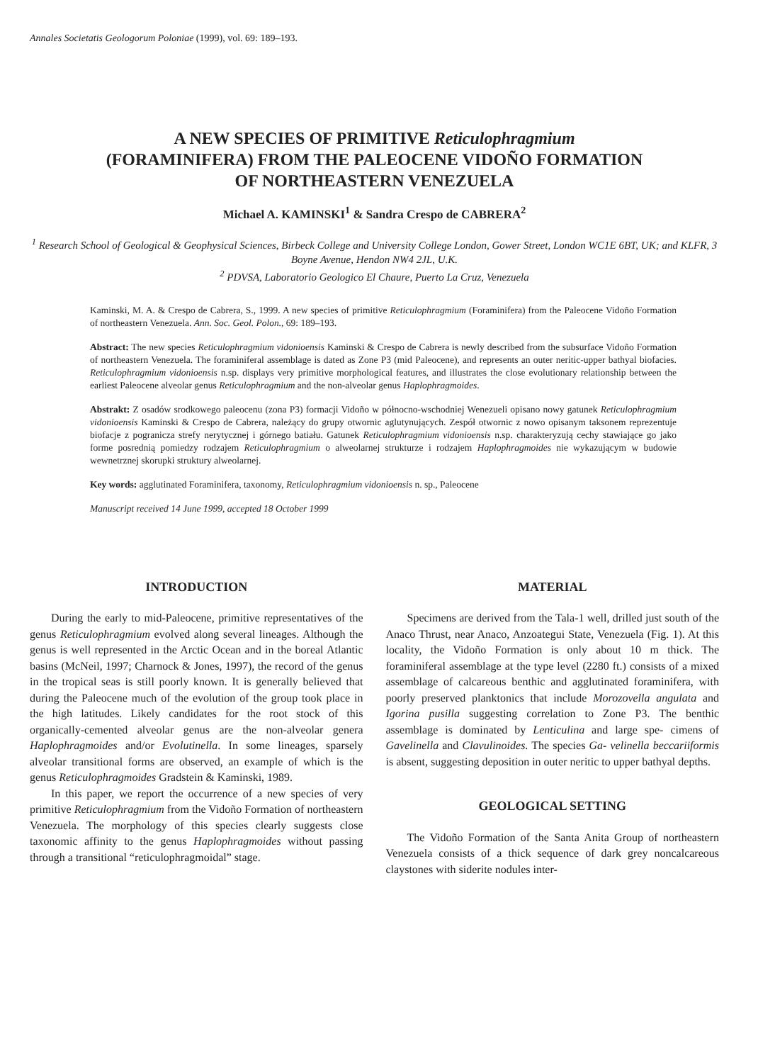Annales Societatis Geologorum Poloniae (1999), vol. 69: 189–193.
A NEW SPECIES OF PRIMITIVE Reticulophragmium
(FORAMINIFERA) FROM THE PALEOCENE VIDOÑO FORMATION
OF NORTHEASTERN VENEZUELA
Michael A. KAMINSKI<sup>1</sup> & Sandra Crespo de CABRERA<sup>2</sup>
<sup>1</sup> Research School of Geological & Geophysical Sciences, Birbeck College and University College London, Gower Street, London WC1E 6BT, UK; and KLFR, 3 Boyne Avenue, Hendon NW4 2JL, U.K.
<sup>2</sup> PDVSA, Laboratorio Geologico El Chaure, Puerto La Cruz, Venezuela
Kaminski, M. A. & Crespo de Cabrera, S., 1999. A new species of primitive Reticulophragmium (Foraminifera) from the Paleocene Vidoño Formation of northeastern Venezuela. Ann. Soc. Geol. Polon., 69: 189–193.
Abstract: The new species Reticulophragmium vidonioensis Kaminski & Crespo de Cabrera is newly described from the subsurface Vidoño Formation of northeastern Venezuela. The foraminiferal assemblage is dated as Zone P3 (mid Paleocene), and represents an outer neritic-upper bathyal biofacies. Reticulophragmium vidonioensis n.sp. displays very primitive morphological features, and illustrates the close evolutionary relationship between the earliest Paleocene alveolar genus Reticulophragmium and the non-alveolar genus Haplophragmoides.
Abstrakt: Z osadów srodkowego paleocenu (zona P3) formacji Vidoño w północno-wschodniej Wenezueli opisano nowy gatunek Reticulophragmium vidonioensis Kaminski & Crespo de Cabrera, należący do grupy otwornic aglutynujących. Zespół otwornic z nowo opisanym taksonem reprezentuje biofacje z pogranicza strefy nerytycznej i górnego batiału. Gatunek Reticulophragmium vidonioensis n.sp. charakteryzują cechy stawiające go jako forme posrednią pomiedzy rodzajem Reticulophragmium o alweolarnej strukturze i rodzajem Haplophragmoides nie wykazującym w budowie wewnetrznej skorupki struktury alweolarnej.
Key words: agglutinated Foraminifera, taxonomy, Reticulophragmium vidonioensis n. sp., Paleocene
Manuscript received 14 June 1999, accepted 18 October 1999
INTRODUCTION
During the early to mid-Paleocene, primitive representatives of the genus Reticulophragmium evolved along several lineages. Although the genus is well represented in the Arctic Ocean and in the boreal Atlantic basins (McNeil, 1997; Charnock & Jones, 1997), the record of the genus in the tropical seas is still poorly known. It is generally believed that during the Paleocene much of the evolution of the group took place in the high latitudes. Likely candidates for the root stock of this organically-cemented alveolar genus are the non-alveolar genera Haplophragmoides and/or Evolutinella. In some lineages, sparsely alveolar transitional forms are observed, an example of which is the genus Reticulophragmoides Gradstein & Kaminski, 1989.
In this paper, we report the occurrence of a new species of very primitive Reticulophragmium from the Vidoño Formation of northeastern Venezuela. The morphology of this species clearly suggests close taxonomic affinity to the genus Haplophragmoides without passing through a transitional “reticulophragmoidal” stage.
MATERIAL
Specimens are derived from the Tala-1 well, drilled just south of the Anaco Thrust, near Anaco, Anzoategui State, Venezuela (Fig. 1). At this locality, the Vidoño Formation is only about 10 m thick. The foraminiferal assemblage at the type level (2280 ft.) consists of a mixed assemblage of calcareous benthic and agglutinated foraminifera, with poorly preserved planktonics that include Morozovella angulata and Igorina pusilla suggesting correlation to Zone P3. The benthic assemblage is dominated by Lenticulina and large spe- cimens of Gavelinella and Clavulinoides. The species Ga- velinella beccariiformis is absent, suggesting deposition in outer neritic to upper bathyal depths.
GEOLOGICAL SETTING
The Vidoño Formation of the Santa Anita Group of northeastern Venezuela consists of a thick sequence of dark grey noncalcareous claystones with siderite nodules inter-